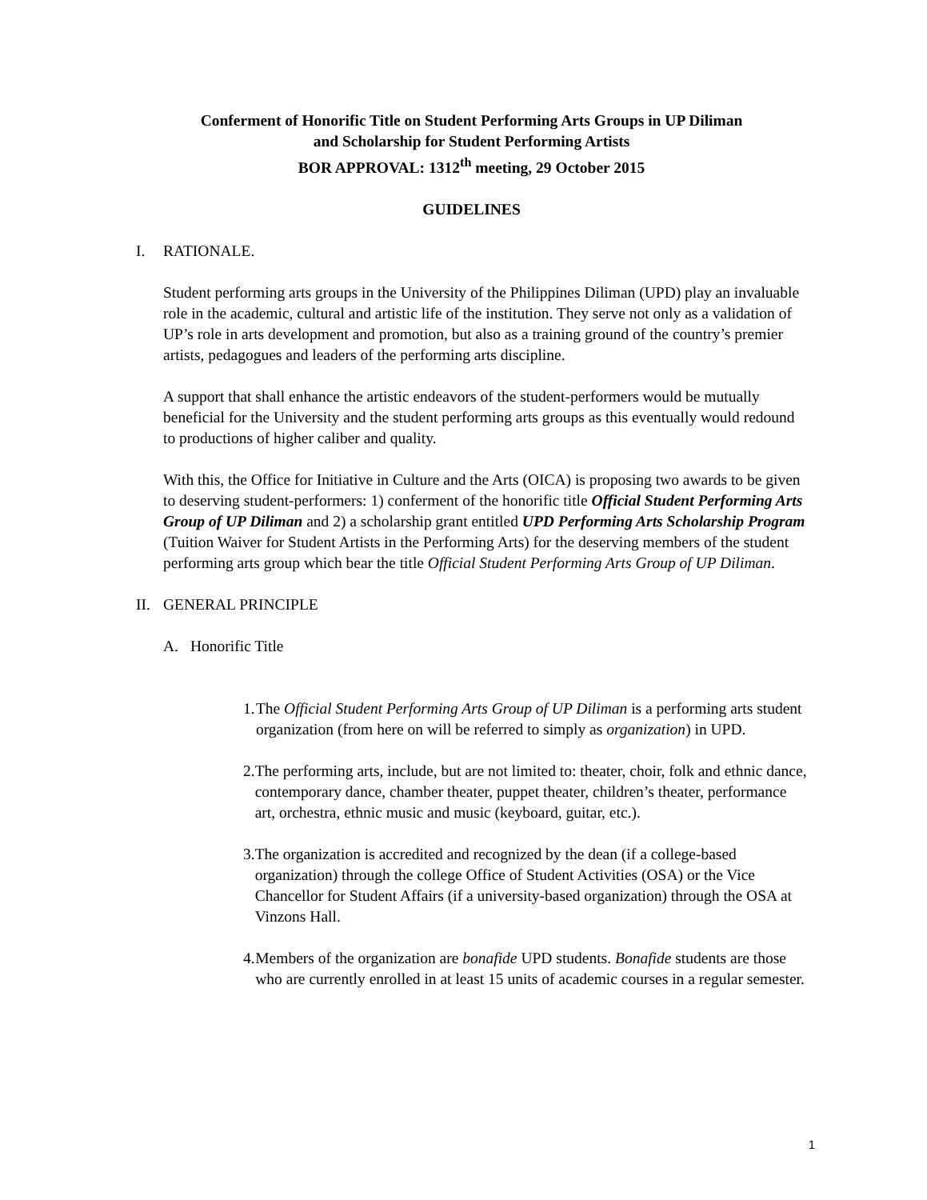Conferment of Honorific Title on Student Performing Arts Groups in UP Diliman
and Scholarship for Student Performing Artists
BOR APPROVAL: 1312<sup>th</sup> meeting, 29 October 2015
GUIDELINES
I. RATIONALE.
Student performing arts groups in the University of the Philippines Diliman (UPD) play an invaluable role in the academic, cultural and artistic life of the institution. They serve not only as a validation of UP’s role in arts development and promotion, but also as a training ground of the country’s premier artists, pedagogues and leaders of the performing arts discipline.
A support that shall enhance the artistic endeavors of the student-performers would be mutually beneficial for the University and the student performing arts groups as this eventually would redound to productions of higher caliber and quality.
With this, the Office for Initiative in Culture and the Arts (OICA) is proposing two awards to be given to deserving student-performers: 1) conferment of the honorific title Official Student Performing Arts Group of UP Diliman and 2) a scholarship grant entitled UPD Performing Arts Scholarship Program (Tuition Waiver for Student Artists in the Performing Arts) for the deserving members of the student performing arts group which bear the title Official Student Performing Arts Group of UP Diliman.
II. GENERAL PRINCIPLE
A. Honorific Title
1. The Official Student Performing Arts Group of UP Diliman is a performing arts student organization (from here on will be referred to simply as organization) in UPD.
2. The performing arts, include, but are not limited to: theater, choir, folk and ethnic dance, contemporary dance, chamber theater, puppet theater, children’s theater, performance art, orchestra, ethnic music and music (keyboard, guitar, etc.).
3. The organization is accredited and recognized by the dean (if a college-based organization) through the college Office of Student Activities (OSA) or the Vice Chancellor for Student Affairs (if a university-based organization) through the OSA at Vinzons Hall.
4. Members of the organization are bonafide UPD students. Bonafide students are those who are currently enrolled in at least 15 units of academic courses in a regular semester.
1